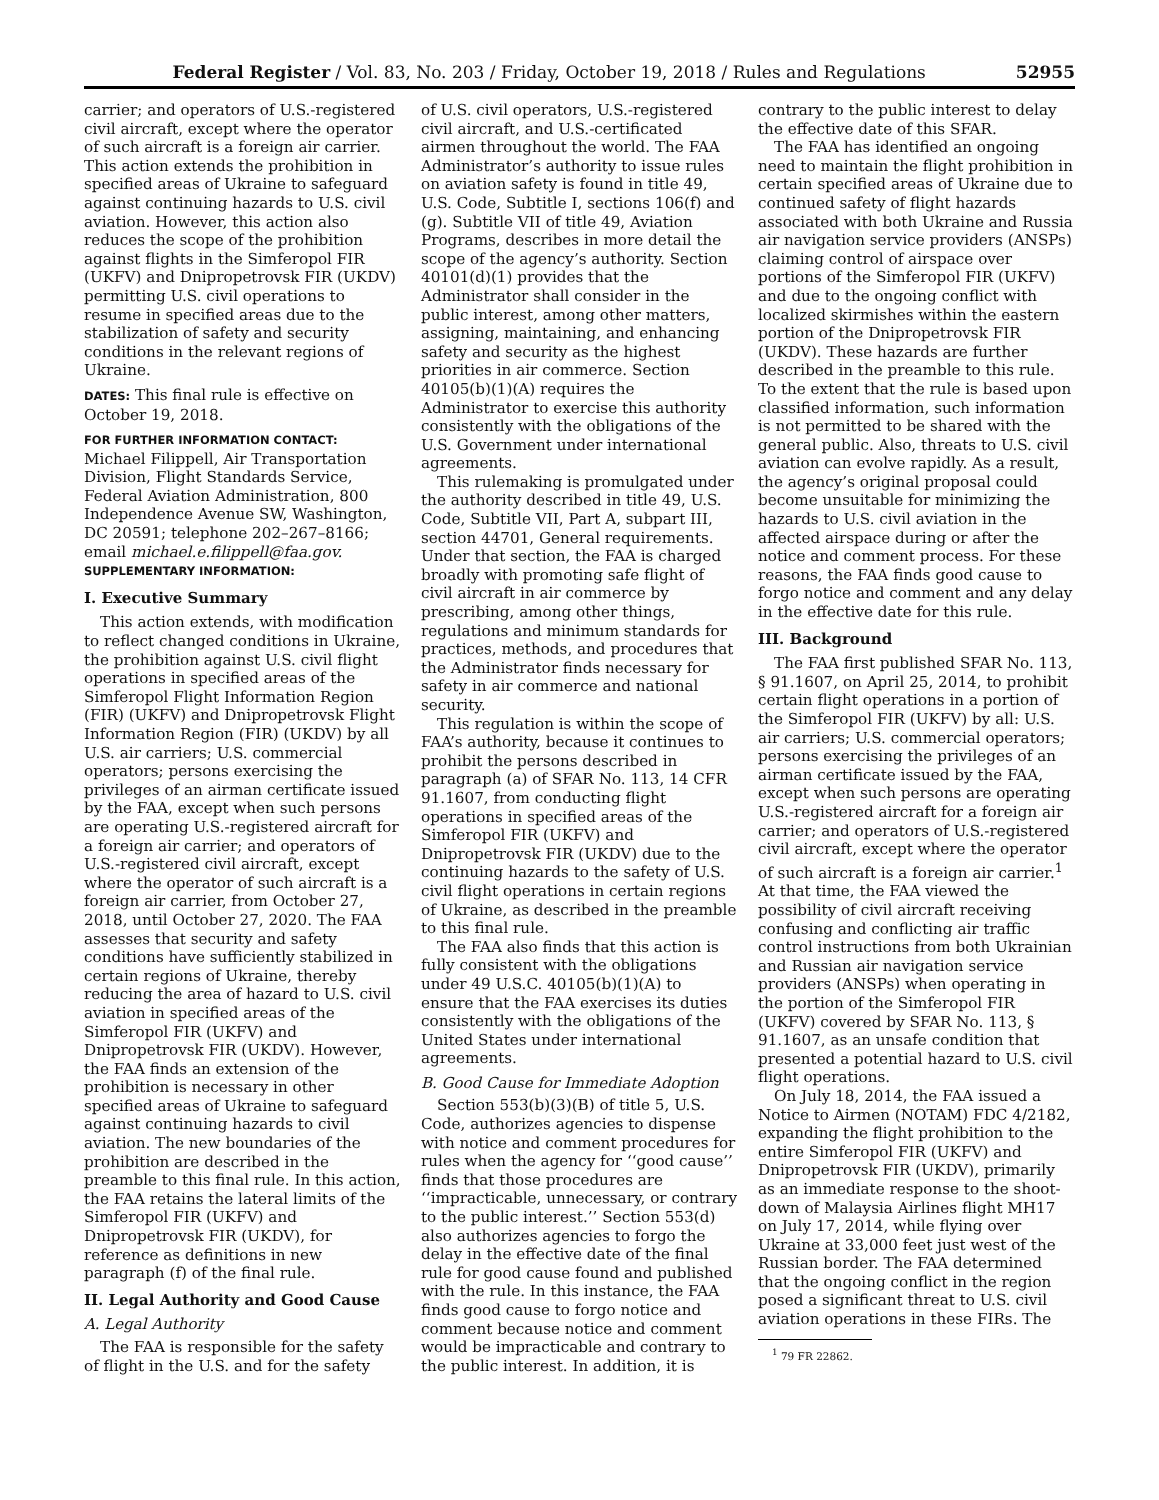Federal Register / Vol. 83, No. 203 / Friday, October 19, 2018 / Rules and Regulations 52955
carrier; and operators of U.S.-registered civil aircraft, except where the operator of such aircraft is a foreign air carrier. This action extends the prohibition in specified areas of Ukraine to safeguard against continuing hazards to U.S. civil aviation. However, this action also reduces the scope of the prohibition against flights in the Simferopol FIR (UKFV) and Dnipropetrovsk FIR (UKDV) permitting U.S. civil operations to resume in specified areas due to the stabilization of safety and security conditions in the relevant regions of Ukraine.
DATES: This final rule is effective on October 19, 2018.
FOR FURTHER INFORMATION CONTACT:
Michael Filippell, Air Transportation Division, Flight Standards Service, Federal Aviation Administration, 800 Independence Avenue SW, Washington, DC 20591; telephone 202–267–8166; email michael.e.filippell@faa.gov.
SUPPLEMENTARY INFORMATION:
I. Executive Summary
This action extends, with modification to reflect changed conditions in Ukraine, the prohibition against U.S. civil flight operations in specified areas of the Simferopol Flight Information Region (FIR) (UKFV) and Dnipropetrovsk Flight Information Region (FIR) (UKDV) by all U.S. air carriers; U.S. commercial operators; persons exercising the privileges of an airman certificate issued by the FAA, except when such persons are operating U.S.-registered aircraft for a foreign air carrier; and operators of U.S.-registered civil aircraft, except where the operator of such aircraft is a foreign air carrier, from October 27, 2018, until October 27, 2020. The FAA assesses that security and safety conditions have sufficiently stabilized in certain regions of Ukraine, thereby reducing the area of hazard to U.S. civil aviation in specified areas of the Simferopol FIR (UKFV) and Dnipropetrovsk FIR (UKDV). However, the FAA finds an extension of the prohibition is necessary in other specified areas of Ukraine to safeguard against continuing hazards to civil aviation. The new boundaries of the prohibition are described in the preamble to this final rule. In this action, the FAA retains the lateral limits of the Simferopol FIR (UKFV) and Dnipropetrovsk FIR (UKDV), for reference as definitions in new paragraph (f) of the final rule.
II. Legal Authority and Good Cause
A. Legal Authority
The FAA is responsible for the safety of flight in the U.S. and for the safety
of U.S. civil operators, U.S.-registered civil aircraft, and U.S.-certificated airmen throughout the world. The FAA Administrator’s authority to issue rules on aviation safety is found in title 49, U.S. Code, Subtitle I, sections 106(f) and (g). Subtitle VII of title 49, Aviation Programs, describes in more detail the scope of the agency’s authority. Section 40101(d)(1) provides that the Administrator shall consider in the public interest, among other matters, assigning, maintaining, and enhancing safety and security as the highest priorities in air commerce. Section 40105(b)(1)(A) requires the Administrator to exercise this authority consistently with the obligations of the U.S. Government under international agreements.
This rulemaking is promulgated under the authority described in title 49, U.S. Code, Subtitle VII, Part A, subpart III, section 44701, General requirements. Under that section, the FAA is charged broadly with promoting safe flight of civil aircraft in air commerce by prescribing, among other things, regulations and minimum standards for practices, methods, and procedures that the Administrator finds necessary for safety in air commerce and national security.
This regulation is within the scope of FAA’s authority, because it continues to prohibit the persons described in paragraph (a) of SFAR No. 113, 14 CFR 91.1607, from conducting flight operations in specified areas of the Simferopol FIR (UKFV) and Dnipropetrovsk FIR (UKDV) due to the continuing hazards to the safety of U.S. civil flight operations in certain regions of Ukraine, as described in the preamble to this final rule.
The FAA also finds that this action is fully consistent with the obligations under 49 U.S.C. 40105(b)(1)(A) to ensure that the FAA exercises its duties consistently with the obligations of the United States under international agreements.
B. Good Cause for Immediate Adoption
Section 553(b)(3)(B) of title 5, U.S. Code, authorizes agencies to dispense with notice and comment procedures for rules when the agency for ‘‘good cause’’ finds that those procedures are ‘‘impracticable, unnecessary, or contrary to the public interest.’’ Section 553(d) also authorizes agencies to forgo the delay in the effective date of the final rule for good cause found and published with the rule. In this instance, the FAA finds good cause to forgo notice and comment because notice and comment would be impracticable and contrary to the public interest. In addition, it is
contrary to the public interest to delay the effective date of this SFAR.
The FAA has identified an ongoing need to maintain the flight prohibition in certain specified areas of Ukraine due to continued safety of flight hazards associated with both Ukraine and Russia air navigation service providers (ANSPs) claiming control of airspace over portions of the Simferopol FIR (UKFV) and due to the ongoing conflict with localized skirmishes within the eastern portion of the Dnipropetrovsk FIR (UKDV). These hazards are further described in the preamble to this rule. To the extent that the rule is based upon classified information, such information is not permitted to be shared with the general public. Also, threats to U.S. civil aviation can evolve rapidly. As a result, the agency’s original proposal could become unsuitable for minimizing the hazards to U.S. civil aviation in the affected airspace during or after the notice and comment process. For these reasons, the FAA finds good cause to forgo notice and comment and any delay in the effective date for this rule.
III. Background
The FAA first published SFAR No. 113, § 91.1607, on April 25, 2014, to prohibit certain flight operations in a portion of the Simferopol FIR (UKFV) by all: U.S. air carriers; U.S. commercial operators; persons exercising the privileges of an airman certificate issued by the FAA, except when such persons are operating U.S.-registered aircraft for a foreign air carrier; and operators of U.S.-registered civil aircraft, except where the operator of such aircraft is a foreign air carrier.<sup>1</sup> At that time, the FAA viewed the possibility of civil aircraft receiving confusing and conflicting air traffic control instructions from both Ukrainian and Russian air navigation service providers (ANSPs) when operating in the portion of the Simferopol FIR (UKFV) covered by SFAR No. 113, § 91.1607, as an unsafe condition that presented a potential hazard to U.S. civil flight operations.
On July 18, 2014, the FAA issued a Notice to Airmen (NOTAM) FDC 4/2182, expanding the flight prohibition to the entire Simferopol FIR (UKFV) and Dnipropetrovsk FIR (UKDV), primarily as an immediate response to the shoot-down of Malaysia Airlines flight MH17 on July 17, 2014, while flying over Ukraine at 33,000 feet just west of the Russian border. The FAA determined that the ongoing conflict in the region posed a significant threat to U.S. civil aviation operations in these FIRs. The
<sup>1</sup> 79 FR 22862.